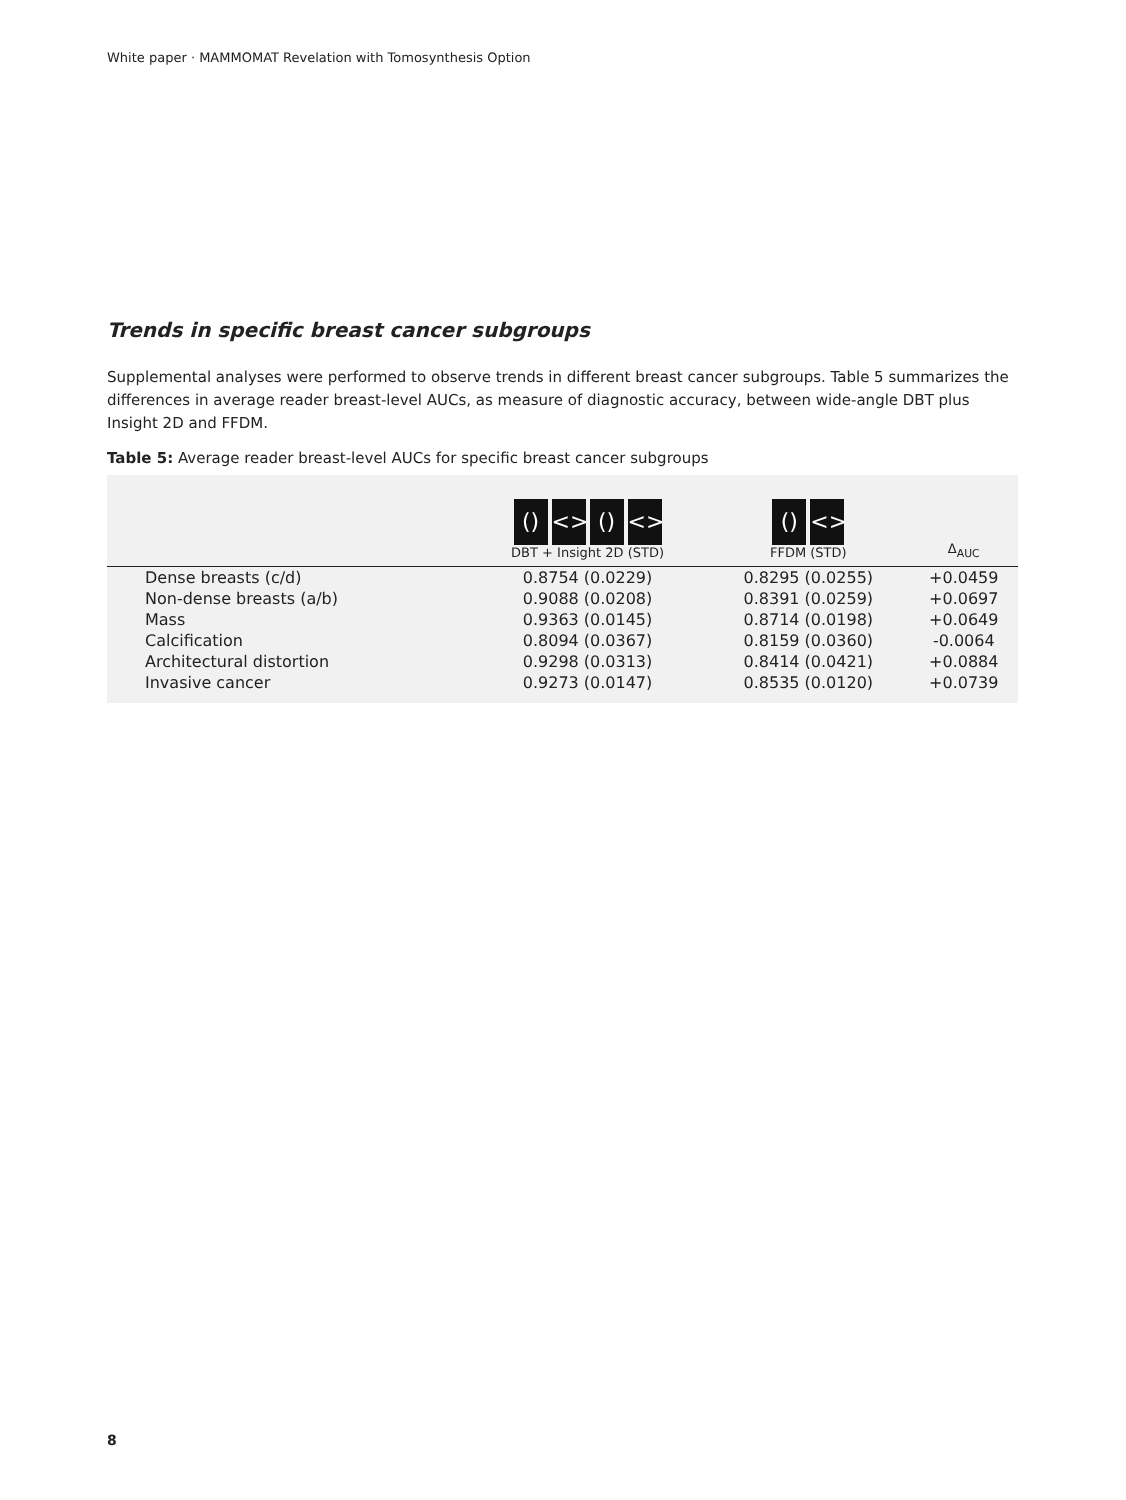White paper · MAMMOMAT Revelation with Tomosynthesis Option
Trends in specific breast cancer subgroups
Supplemental analyses were performed to observe trends in different breast cancer subgroups. Table 5 summarizes the differences in average reader breast-level AUCs, as measure of diagnostic accuracy, between wide-angle DBT plus Insight 2D and FFDM.
Table 5: Average reader breast-level AUCs for specific breast cancer subgroups
| | () <> () <> DBT + Insight 2D (STD) | () <> FFDM (STD) | Δ<sub>AUC</sub> |
| --- | --- | --- | --- |
| Dense breasts (c/d) | 0.8754 (0.0229) | 0.8295 (0.0255) | +0.0459 |
| Non-dense breasts (a/b) | 0.9088 (0.0208) | 0.8391 (0.0259) | +0.0697 |
| Mass | 0.9363 (0.0145) | 0.8714 (0.0198) | +0.0649 |
| Calcification | 0.8094 (0.0367) | 0.8159 (0.0360) | -0.0064 |
| Architectural distortion | 0.9298 (0.0313) | 0.8414 (0.0421) | +0.0884 |
| Invasive cancer | 0.9273 (0.0147) | 0.8535 (0.0120) | +0.0739 |
8